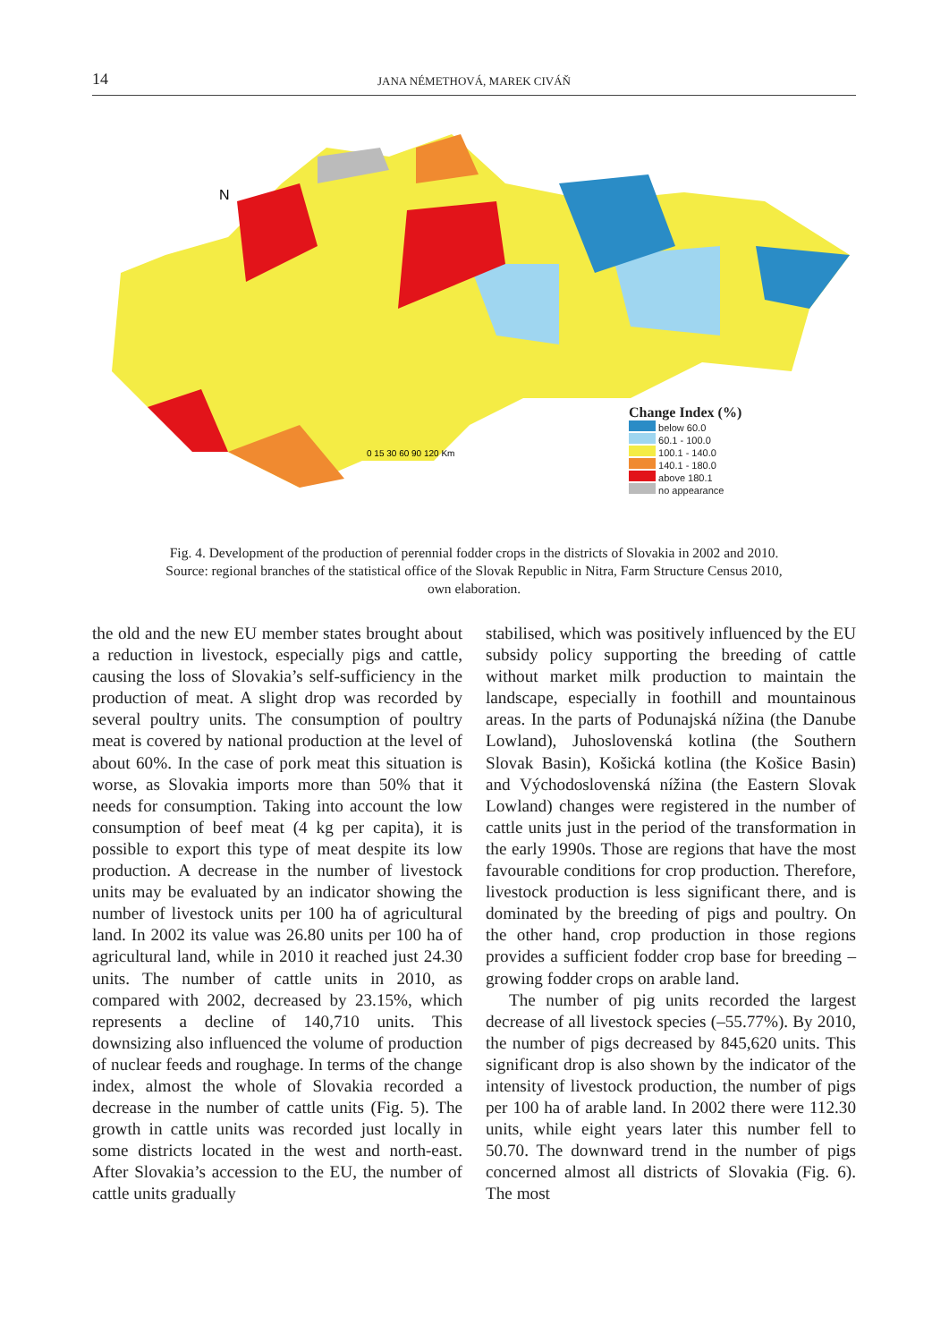14 JANA NÉMETHOVÁ, MAREK CIVÁŇ
N
0 15 30 60 90 120 Km
Change Index (%)
below 60.0
60.1 - 100.0
100.1 - 140.0
140.1 - 180.0
above 180.1
no appearance
Fig. 4. Development of the production of perennial fodder crops in the districts of Slovakia in 2002 and 2010.
Source: regional branches of the statistical office of the Slovak Republic in Nitra, Farm Structure Census 2010,
own elaboration.
the old and the new EU member states brought about a reduction in livestock, especially pigs and cattle, causing the loss of Slovakia’s self-sufficiency in the production of meat. A slight drop was recorded by several poultry units. The consumption of poultry meat is covered by national production at the level of about 60%. In the case of pork meat this situation is worse, as Slovakia imports more than 50% that it needs for consumption. Taking into account the low consumption of beef meat (4 kg per capita), it is possible to export this type of meat despite its low production. A decrease in the number of livestock units may be evaluated by an indicator showing the number of livestock units per 100 ha of agricultural land. In 2002 its value was 26.80 units per 100 ha of agricultural land, while in 2010 it reached just 24.30 units. The number of cattle units in 2010, as compared with 2002, decreased by 23.15%, which represents a decline of 140,710 units. This downsizing also influenced the volume of production of nuclear feeds and roughage. In terms of the change index, almost the whole of Slovakia recorded a decrease in the number of cattle units (Fig. 5). The growth in cattle units was recorded just locally in some districts located in the west and north-east. After Slovakia’s accession to the EU, the number of cattle units gradually
stabilised, which was positively influenced by the EU subsidy policy supporting the breeding of cattle without market milk production to maintain the landscape, especially in foothill and mountainous areas. In the parts of Podunajská nížina (the Danube Lowland), Juhoslovenská kotlina (the Southern Slovak Basin), Košická kotlina (the Košice Basin) and Východoslovenská nížina (the Eastern Slovak Lowland) changes were registered in the number of cattle units just in the period of the transformation in the early 1990s. Those are regions that have the most favourable conditions for crop production. Therefore, livestock production is less significant there, and is dominated by the breeding of pigs and poultry. On the other hand, crop production in those regions provides a sufficient fodder crop base for breeding – growing fodder crops on arable land.
The number of pig units recorded the largest decrease of all livestock species (–55.77%). By 2010, the number of pigs decreased by 845,620 units. This significant drop is also shown by the indicator of the intensity of livestock production, the number of pigs per 100 ha of arable land. In 2002 there were 112.30 units, while eight years later this number fell to 50.70. The downward trend in the number of pigs concerned almost all districts of Slovakia (Fig. 6). The most